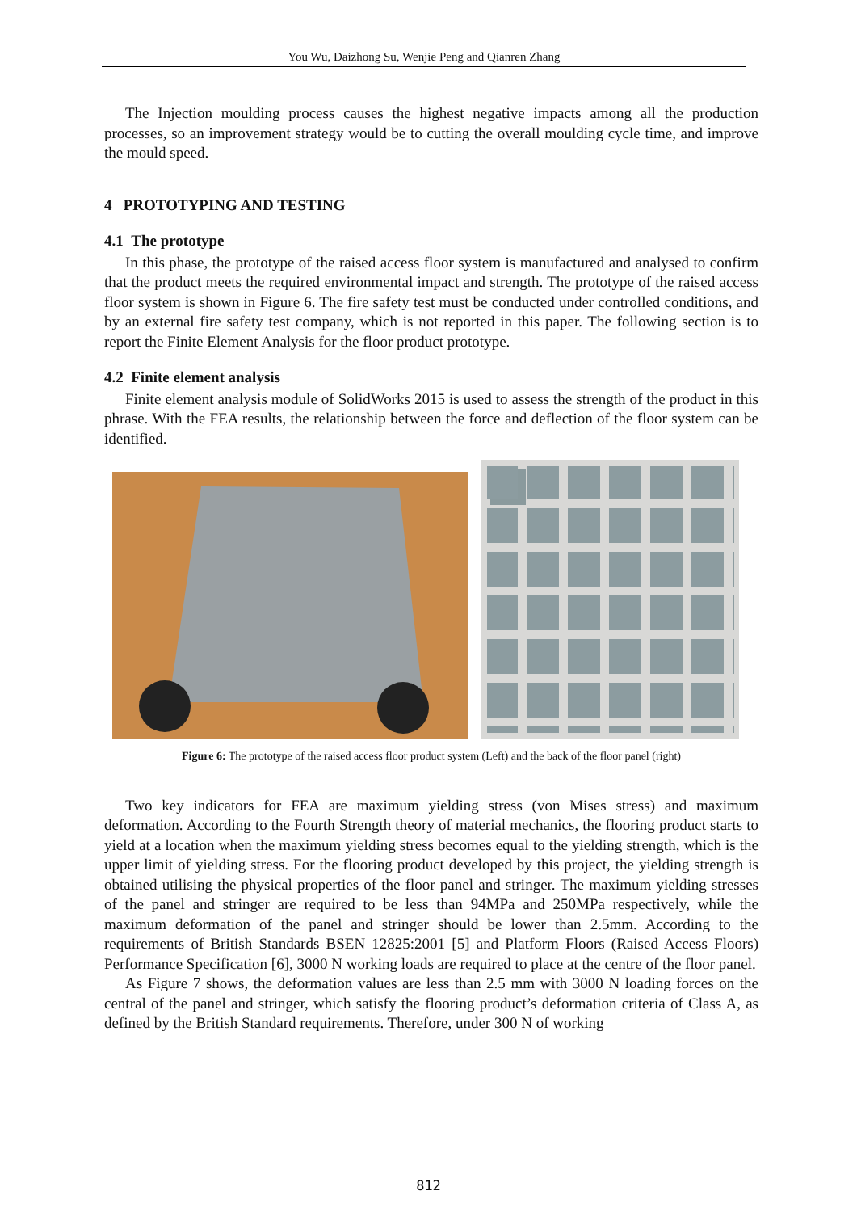You Wu, Daizhong Su, Wenjie Peng and Qianren Zhang
The Injection moulding process causes the highest negative impacts among all the production processes, so an improvement strategy would be to cutting the overall moulding cycle time, and improve the mould speed.
4 PROTOTYPING AND TESTING
4.1 The prototype
In this phase, the prototype of the raised access floor system is manufactured and analysed to confirm that the product meets the required environmental impact and strength. The prototype of the raised access floor system is shown in Figure 6. The fire safety test must be conducted under controlled conditions, and by an external fire safety test company, which is not reported in this paper. The following section is to report the Finite Element Analysis for the floor product prototype.
4.2 Finite element analysis
Finite element analysis module of SolidWorks 2015 is used to assess the strength of the product in this phrase. With the FEA results, the relationship between the force and deflection of the floor system can be identified.
Figure 6: The prototype of the raised access floor product system (Left) and the back of the floor panel (right)
Two key indicators for FEA are maximum yielding stress (von Mises stress) and maximum deformation. According to the Fourth Strength theory of material mechanics, the flooring product starts to yield at a location when the maximum yielding stress becomes equal to the yielding strength, which is the upper limit of yielding stress. For the flooring product developed by this project, the yielding strength is obtained utilising the physical properties of the floor panel and stringer. The maximum yielding stresses of the panel and stringer are required to be less than 94MPa and 250MPa respectively, while the maximum deformation of the panel and stringer should be lower than 2.5mm. According to the requirements of British Standards BSEN 12825:2001 [5] and Platform Floors (Raised Access Floors) Performance Specification [6], 3000 N working loads are required to place at the centre of the floor panel.
As Figure 7 shows, the deformation values are less than 2.5 mm with 3000 N loading forces on the central of the panel and stringer, which satisfy the flooring product’s deformation criteria of Class A, as defined by the British Standard requirements. Therefore, under 300 N of working
812